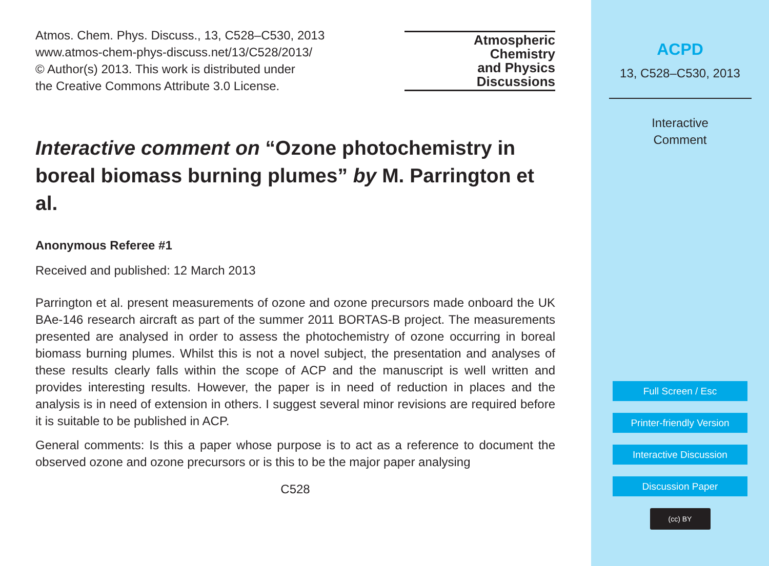Atmos. Chem. Phys. Discuss., 13, C528–C530, 2013
www.atmos-chem-phys-discuss.net/13/C528/2013/
© Author(s) 2013. This work is distributed under
the Creative Commons Attribute 3.0 License.
Atmospheric
Chemistry
and Physics
Discussions
Interactive comment on “Ozone photochemistry in boreal biomass burning plumes” by M. Parrington et al.
Anonymous Referee #1
Received and published: 12 March 2013
Parrington et al. present measurements of ozone and ozone precursors made onboard the UK BAe-146 research aircraft as part of the summer 2011 BORTAS-B project. The measurements presented are analysed in order to assess the photochemistry of ozone occurring in boreal biomass burning plumes. Whilst this is not a novel subject, the presentation and analyses of these results clearly falls within the scope of ACP and the manuscript is well written and provides interesting results. However, the paper is in need of reduction in places and the analysis is in need of extension in others. I suggest several minor revisions are required before it is suitable to be published in ACP.
General comments: Is this a paper whose purpose is to act as a reference to document the observed ozone and ozone precursors or is this to be the major paper analysing
C528
ACPD
13, C528–C530, 2013
Interactive
Comment
Full Screen / Esc
Printer-friendly Version
Interactive Discussion
Discussion Paper
(cc) BY